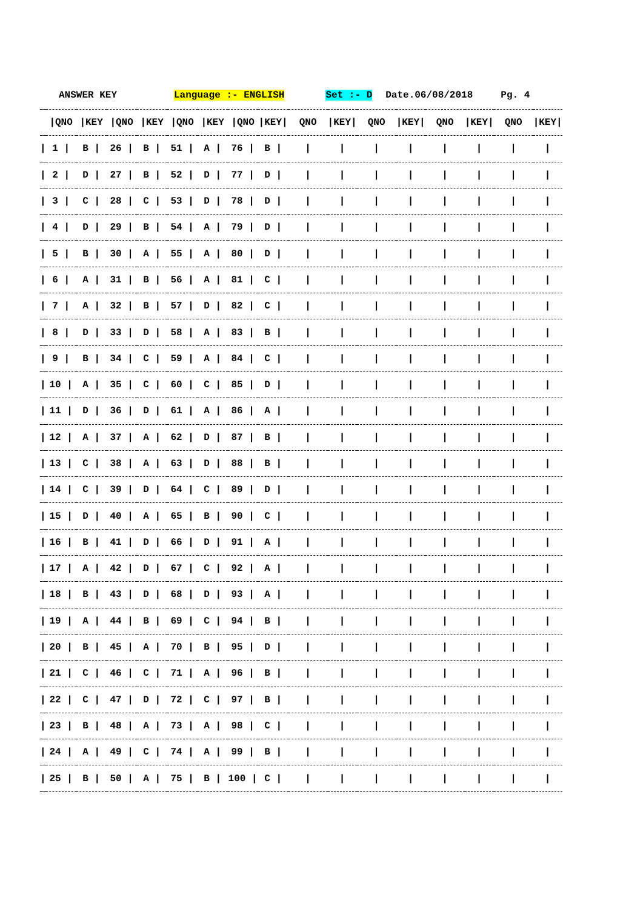ANSWER KEY Language :- ENGLISH Set :- D Date.06/08/2018 Pg. 4
| | /QNO | /KEY | /QNO | /KEY | /QNO | /KEY | /QNO | /KEY/ | QNO | /KEY/ | QNO | /KEY/ | QNO | /KEY/ | QNO | /KEY/ |
| --- | --- | --- | --- | --- | --- | --- | --- | --- | --- | --- | --- | --- | --- | --- | --- | --- |
| / | 1 / | B / | 26 / | B / | 51 / | A / | 76 / | B / | / | / | / | / | / | / | / | / |
| / | 2 / | D / | 27 / | B / | 52 / | D / | 77 / | D / | / | / | / | / | / | / | / | / |
| / | 3 / | C / | 28 / | C / | 53 / | D / | 78 / | D / | / | / | / | / | / | / | / | / |
| / | 4 / | D / | 29 / | B / | 54 / | A / | 79 / | D / | / | / | / | / | / | / | / | / |
| / | 5 / | B / | 30 / | A / | 55 / | A / | 80 / | D / | / | / | / | / | / | / | / | / |
| / | 6 / | A / | 31 / | B / | 56 / | A / | 81 / | C / | / | / | / | / | / | / | / | / |
| / | 7 / | A / | 32 / | B / | 57 / | D / | 82 / | C / | / | / | / | / | / | / | / | / |
| / | 8 / | D / | 33 / | D / | 58 / | A / | 83 / | B / | / | / | / | / | / | / | / | / |
| / | 9 / | B / | 34 / | C / | 59 / | A / | 84 / | C / | / | / | / | / | / | / | / | / |
| / | 10 / | A / | 35 / | C / | 60 / | C / | 85 / | D / | / | / | / | / | / | / | / | / |
| / | 11 / | D / | 36 / | D / | 61 / | A / | 86 / | A / | / | / | / | / | / | / | / | / |
| / | 12 / | A / | 37 / | A / | 62 / | D / | 87 / | B / | / | / | / | / | / | / | / | / |
| / | 13 / | C / | 38 / | A / | 63 / | D / | 88 / | B / | / | / | / | / | / | / | / | / |
| / | 14 / | C / | 39 / | D / | 64 / | C / | 89 / | D / | / | / | / | / | / | / | / | / |
| / | 15 / | D / | 40 / | A / | 65 / | B / | 90 / | C / | / | / | / | / | / | / | / | / |
| / | 16 / | B / | 41 / | D / | 66 / | D / | 91 / | A / | / | / | / | / | / | / | / | / |
| / | 17 / | A / | 42 / | D / | 67 / | C / | 92 / | A / | / | / | / | / | / | / | / | / |
| / | 18 / | B / | 43 / | D / | 68 / | D / | 93 / | A / | / | / | / | / | / | / | / | / |
| / | 19 / | A / | 44 / | B / | 69 / | C / | 94 / | B / | / | / | / | / | / | / | / | / |
| / | 20 / | B / | 45 / | A / | 70 / | B / | 95 / | D / | / | / | / | / | / | / | / | / |
| / | 21 / | C / | 46 / | C / | 71 / | A / | 96 / | B / | / | / | / | / | / | / | / | / |
| / | 22 / | C / | 47 / | D / | 72 / | C / | 97 / | B / | / | / | / | / | / | / | / | / |
| / | 23 / | B / | 48 / | A / | 73 / | A / | 98 / | C / | / | / | / | / | / | / | / | / |
| / | 24 / | A / | 49 / | C / | 74 / | A / | 99 / | B / | / | / | / | / | / | / | / | / |
| / | 25 / | B / | 50 / | A / | 75 / | B / | 100 / | C / | / | / | / | / | / | / | / | / |